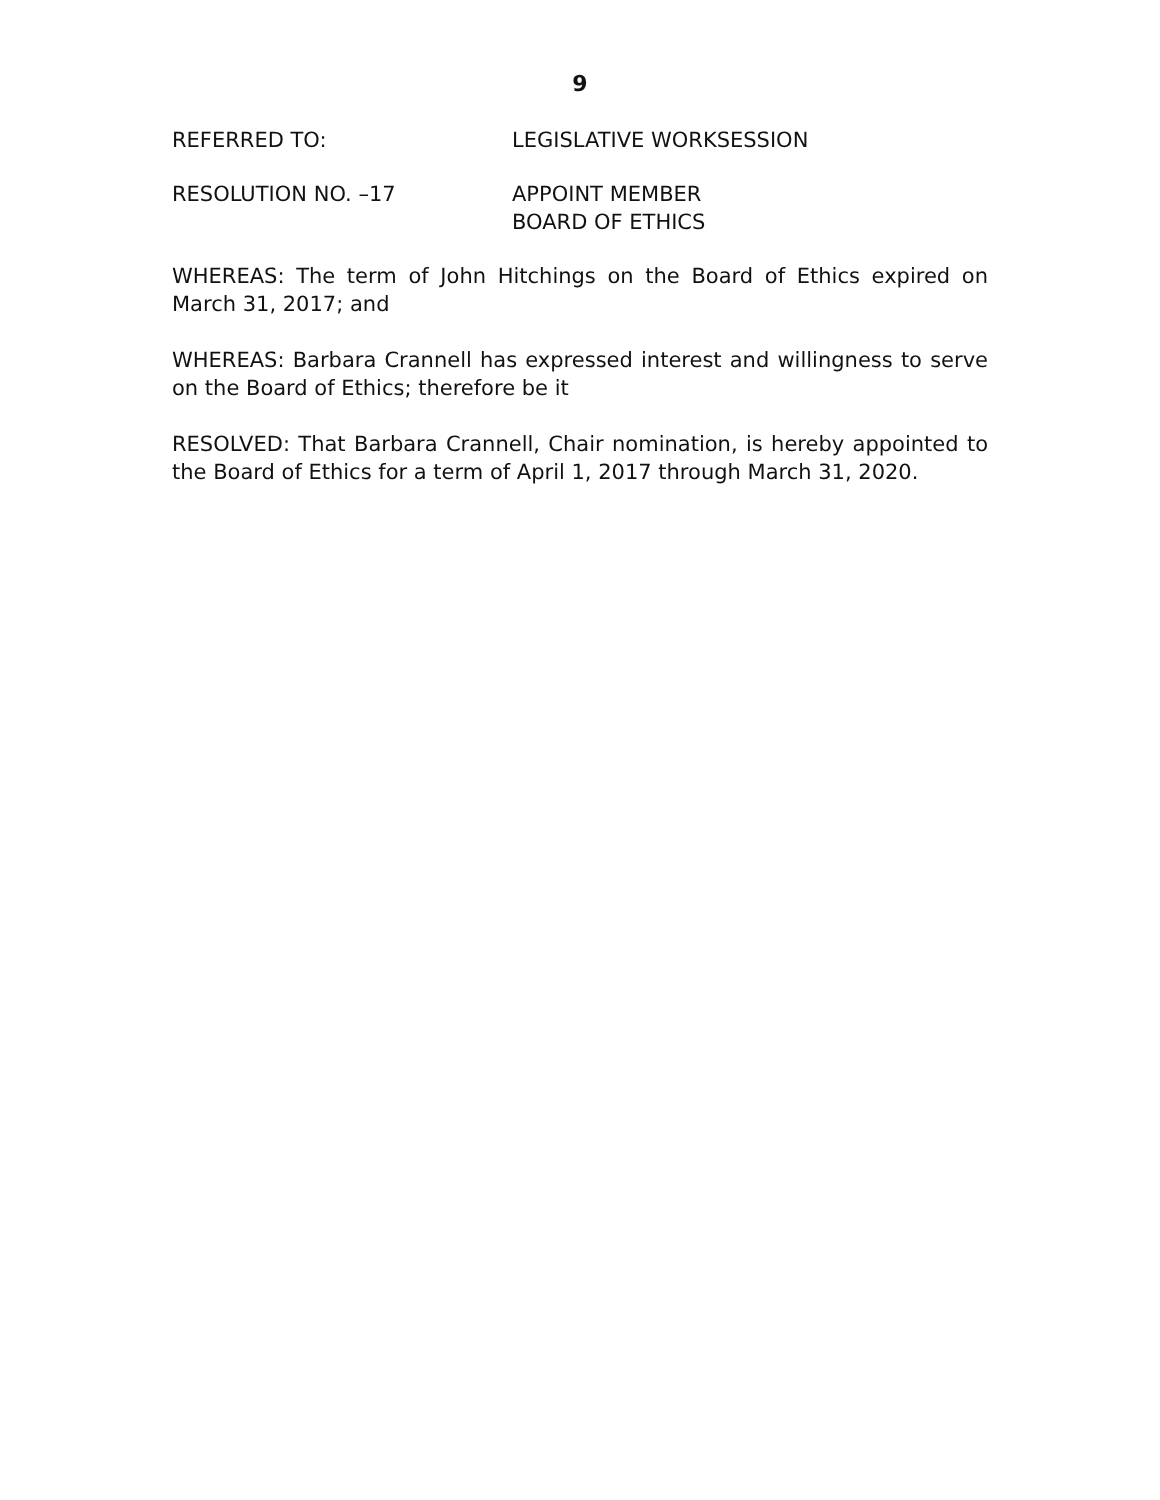9
REFERRED TO: LEGISLATIVE WORKSESSION
RESOLUTION NO. –17 APPOINT MEMBER
BOARD OF ETHICS
WHEREAS: The term of John Hitchings on the Board of Ethics expired on March 31, 2017; and
WHEREAS: Barbara Crannell has expressed interest and willingness to serve on the Board of Ethics; therefore be it
RESOLVED: That Barbara Crannell, Chair nomination, is hereby appointed to the Board of Ethics for a term of April 1, 2017 through March 31, 2020.